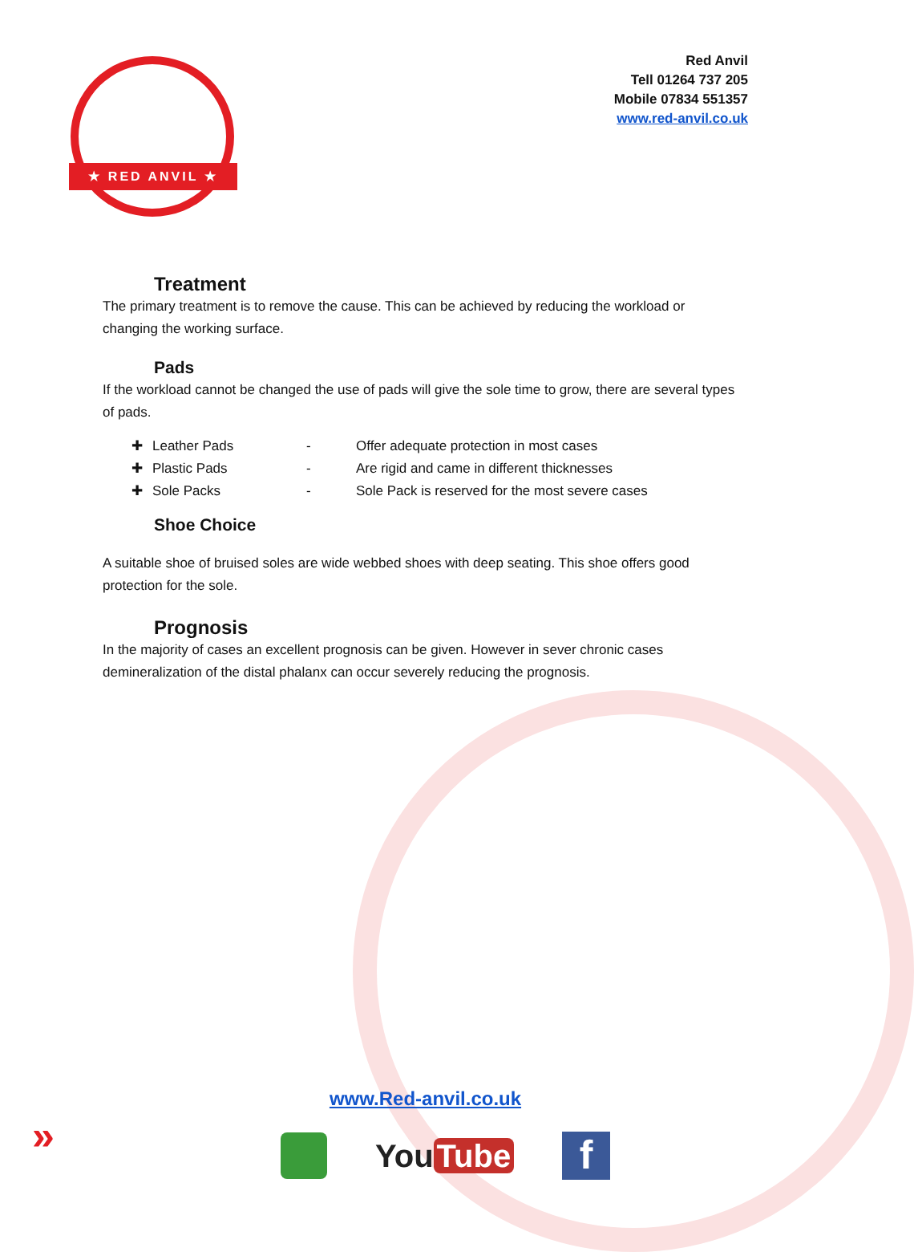★ RED ANVIL ★
Red Anvil
Tell 01264 737 205
Mobile 07834 551357
www.red-anvil.co.uk
Treatment
The primary treatment is to remove the cause. This can be achieved by reducing the workload or changing the working surface.
Pads
If the workload cannot be changed the use of pads will give the sole time to grow, there are several types of pads.
| ✚ | Leather Pads | - | Offer adequate protection in most cases |
| ✚ | Plastic Pads | - | Are rigid and came in different thicknesses |
| ✚ | Sole Packs | - | Sole Pack is reserved for the most severe cases |
Shoe Choice
A suitable shoe of bruised soles are wide webbed shoes with deep seating. This shoe offers good protection for the sole.
Prognosis
In the majority of cases an excellent prognosis can be given. However in sever chronic cases demineralization of the distal phalanx can occur severely reducing the prognosis.
»
www.Red-anvil.co.uk
You Tube
f